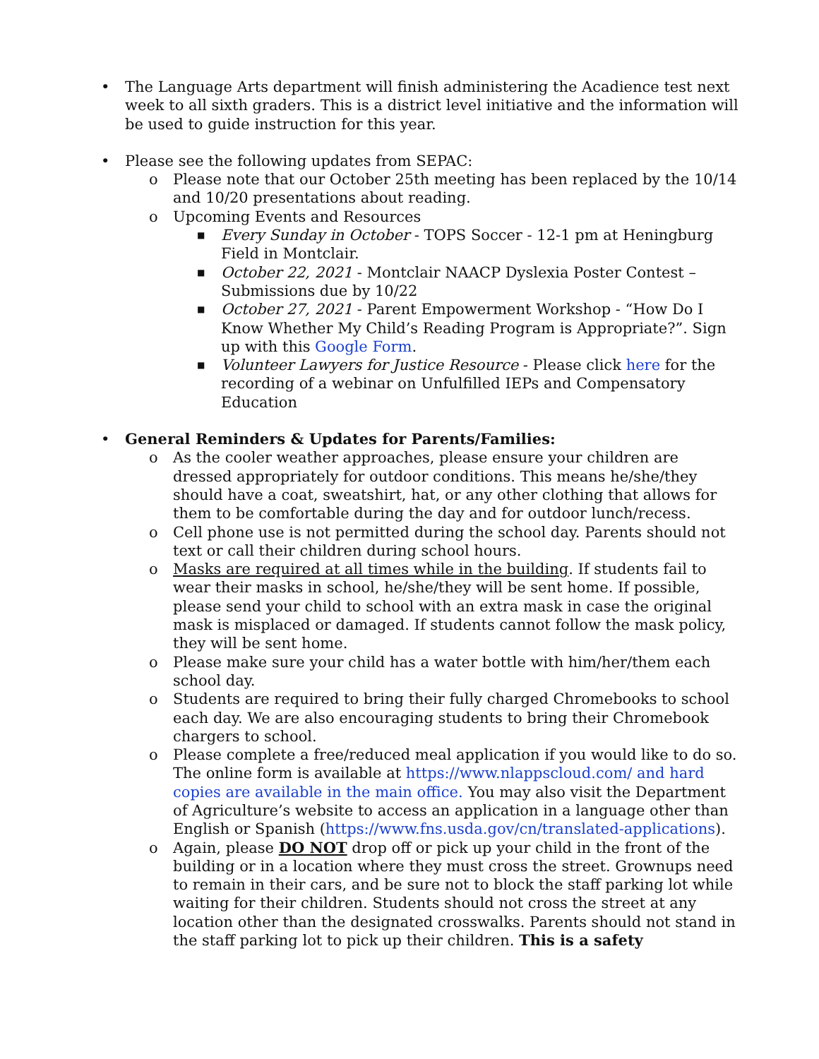• The Language Arts department will finish administering the Acadience test next week to all sixth graders. This is a district level initiative and the information will be used to guide instruction for this year.
• Please see the following updates from SEPAC:
o Please note that our October 25th meeting has been replaced by the 10/14 and 10/20 presentations about reading.
o Upcoming Events and Resources
■ Every Sunday in October - TOPS Soccer - 12-1 pm at Heningburg Field in Montclair.
■ October 22, 2021 - Montclair NAACP Dyslexia Poster Contest – Submissions due by 10/22
■ October 27, 2021 - Parent Empowerment Workshop - “How Do I Know Whether My Child’s Reading Program is Appropriate?”. Sign up with this Google Form.
■ Volunteer Lawyers for Justice Resource - Please click here for the recording of a webinar on Unfulfilled IEPs and Compensatory Education
• General Reminders & Updates for Parents/Families:
o As the cooler weather approaches, please ensure your children are dressed appropriately for outdoor conditions. This means he/she/they should have a coat, sweatshirt, hat, or any other clothing that allows for them to be comfortable during the day and for outdoor lunch/recess.
o Cell phone use is not permitted during the school day. Parents should not text or call their children during school hours.
o Masks are required at all times while in the building. If students fail to wear their masks in school, he/she/they will be sent home. If possible, please send your child to school with an extra mask in case the original mask is misplaced or damaged. If students cannot follow the mask policy, they will be sent home.
o Please make sure your child has a water bottle with him/her/them each school day.
o Students are required to bring their fully charged Chromebooks to school each day. We are also encouraging students to bring their Chromebook chargers to school.
o Please complete a free/reduced meal application if you would like to do so. The online form is available at https://www.nlappscloud.com/ and hard copies are available in the main office. You may also visit the Department of Agriculture’s website to access an application in a language other than English or Spanish (https://www.fns.usda.gov/cn/translated-applications).
o Again, please DO NOT drop off or pick up your child in the front of the building or in a location where they must cross the street. Grownups need to remain in their cars, and be sure not to block the staff parking lot while waiting for their children. Students should not cross the street at any location other than the designated crosswalks. Parents should not stand in the staff parking lot to pick up their children. This is a safety